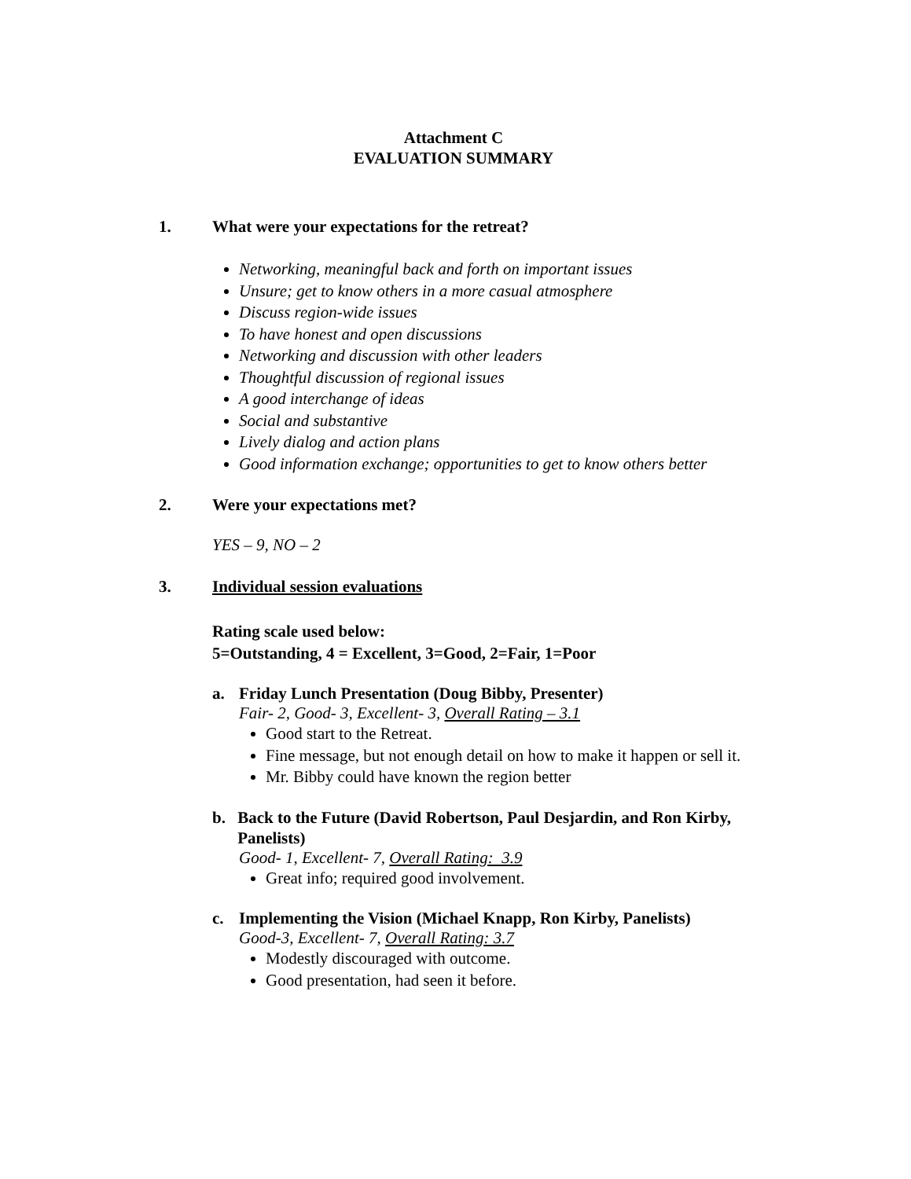Attachment C
EVALUATION SUMMARY
1. What were your expectations for the retreat?
Networking, meaningful back and forth on important issues
Unsure; get to know others in a more casual atmosphere
Discuss region-wide issues
To have honest and open discussions
Networking and discussion with other leaders
Thoughtful discussion of regional issues
A good interchange of ideas
Social and substantive
Lively dialog and action plans
Good information exchange; opportunities to get to know others better
2. Were your expectations met?
YES – 9, NO – 2
3. Individual session evaluations
Rating scale used below:
5=Outstanding, 4 = Excellent, 3=Good, 2=Fair, 1=Poor
a. Friday Lunch Presentation (Doug Bibby, Presenter)
Fair- 2, Good- 3, Excellent- 3, Overall Rating – 3.1
Good start to the Retreat.
Fine message, but not enough detail on how to make it happen or sell it.
Mr. Bibby could have known the region better
b. Back to the Future (David Robertson, Paul Desjardin, and Ron Kirby, Panelists)
Good- 1, Excellent- 7, Overall Rating: 3.9
Great info; required good involvement.
c. Implementing the Vision (Michael Knapp, Ron Kirby, Panelists)
Good-3, Excellent- 7, Overall Rating: 3.7
Modestly discouraged with outcome.
Good presentation, had seen it before.